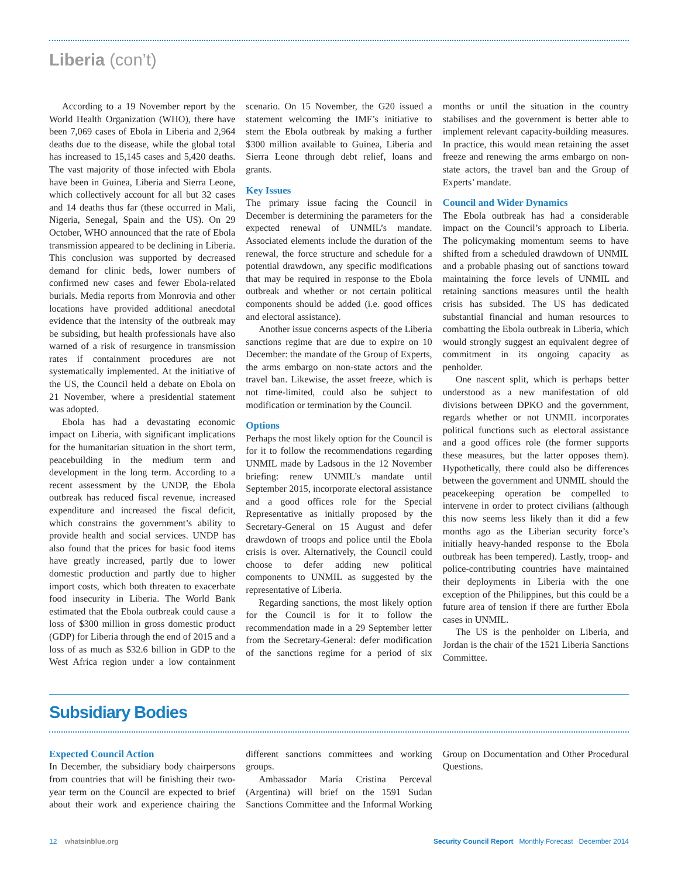Liberia (con’t)
According to a 19 November report by the World Health Organization (WHO), there have been 7,069 cases of Ebola in Liberia and 2,964 deaths due to the disease, while the global total has increased to 15,145 cases and 5,420 deaths. The vast majority of those infected with Ebola have been in Guinea, Liberia and Sierra Leone, which collectively account for all but 32 cases and 14 deaths thus far (these occurred in Mali, Nigeria, Senegal, Spain and the US). On 29 October, WHO announced that the rate of Ebola transmission appeared to be declining in Liberia. This conclusion was supported by decreased demand for clinic beds, lower numbers of confirmed new cases and fewer Ebola-related burials. Media reports from Monrovia and other locations have provided additional anecdotal evidence that the intensity of the outbreak may be subsiding, but health professionals have also warned of a risk of resurgence in transmission rates if containment procedures are not systematically implemented. At the initiative of the US, the Council held a debate on Ebola on 21 November, where a presidential statement was adopted.
Ebola has had a devastating economic impact on Liberia, with significant implications for the humanitarian situation in the short term, peacebuilding in the medium term and development in the long term. According to a recent assessment by the UNDP, the Ebola outbreak has reduced fiscal revenue, increased expenditure and increased the fiscal deficit, which constrains the government’s ability to provide health and social services. UNDP has also found that the prices for basic food items have greatly increased, partly due to lower domestic production and partly due to higher import costs, which both threaten to exacerbate food insecurity in Liberia. The World Bank estimated that the Ebola outbreak could cause a loss of $300 million in gross domestic product (GDP) for Liberia through the end of 2015 and a loss of as much as $32.6 billion in GDP to the West Africa region under a low containment scenario. On 15 November, the G20 issued a statement welcoming the IMF’s initiative to stem the Ebola outbreak by making a further $300 million available to Guinea, Liberia and Sierra Leone through debt relief, loans and grants.
Key Issues
The primary issue facing the Council in December is determining the parameters for the expected renewal of UNMIL’s mandate. Associated elements include the duration of the renewal, the force structure and schedule for a potential drawdown, any specific modifications that may be required in response to the Ebola outbreak and whether or not certain political components should be added (i.e. good offices and electoral assistance).
Another issue concerns aspects of the Liberia sanctions regime that are due to expire on 10 December: the mandate of the Group of Experts, the arms embargo on non-state actors and the travel ban. Likewise, the asset freeze, which is not time-limited, could also be subject to modification or termination by the Council.
Options
Perhaps the most likely option for the Council is for it to follow the recommendations regarding UNMIL made by Ladsous in the 12 November briefing: renew UNMIL’s mandate until September 2015, incorporate electoral assistance and a good offices role for the Special Representative as initially proposed by the Secretary-General on 15 August and defer drawdown of troops and police until the Ebola crisis is over. Alternatively, the Council could choose to defer adding new political components to UNMIL as suggested by the representative of Liberia.
Regarding sanctions, the most likely option for the Council is for it to follow the recommendation made in a 29 September letter from the Secretary-General: defer modification of the sanctions regime for a period of six months or until the situation in the country stabilises and the government is better able to implement relevant capacity-building measures. In practice, this would mean retaining the asset freeze and renewing the arms embargo on non-state actors, the travel ban and the Group of Experts’ mandate.
Council and Wider Dynamics
The Ebola outbreak has had a considerable impact on the Council’s approach to Liberia. The policymaking momentum seems to have shifted from a scheduled drawdown of UNMIL and a probable phasing out of sanctions toward maintaining the force levels of UNMIL and retaining sanctions measures until the health crisis has subsided. The US has dedicated substantial financial and human resources to combatting the Ebola outbreak in Liberia, which would strongly suggest an equivalent degree of commitment in its ongoing capacity as penholder.
One nascent split, which is perhaps better understood as a new manifestation of old divisions between DPKO and the government, regards whether or not UNMIL incorporates political functions such as electoral assistance and a good offices role (the former supports these measures, but the latter opposes them). Hypothetically, there could also be differences between the government and UNMIL should the peacekeeping operation be compelled to intervene in order to protect civilians (although this now seems less likely than it did a few months ago as the Liberian security force’s initially heavy-handed response to the Ebola outbreak has been tempered). Lastly, troop- and police-contributing countries have maintained their deployments in Liberia with the one exception of the Philippines, but this could be a future area of tension if there are further Ebola cases in UNMIL.
The US is the penholder on Liberia, and Jordan is the chair of the 1521 Liberia Sanctions Committee.
Subsidiary Bodies
Expected Council Action
In December, the subsidiary body chairpersons from countries that will be finishing their two-year term on the Council are expected to brief about their work and experience chairing the different sanctions committees and working groups.
Ambassador María Cristina Perceval (Argentina) will brief on the 1591 Sudan Sanctions Committee and the Informal Working Group on Documentation and Other Procedural Questions.
12 whatsinblue.org Security Council Report Monthly Forecast December 2014